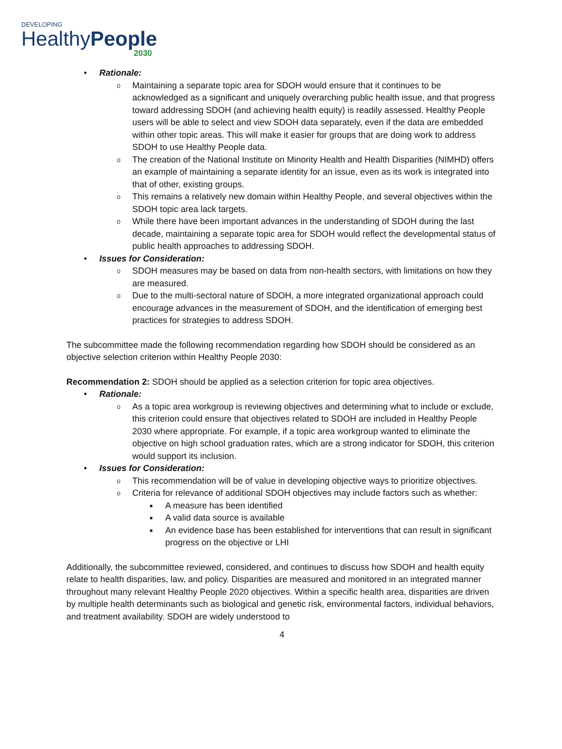DEVELOPING
HealthyPeople
2030
• Rationale:
o Maintaining a separate topic area for SDOH would ensure that it continues to be acknowledged as a significant and uniquely overarching public health issue, and that progress toward addressing SDOH (and achieving health equity) is readily assessed. Healthy People users will be able to select and view SDOH data separately, even if the data are embedded within other topic areas. This will make it easier for groups that are doing work to address SDOH to use Healthy People data.
o The creation of the National Institute on Minority Health and Health Disparities (NIMHD) offers an example of maintaining a separate identity for an issue, even as its work is integrated into that of other, existing groups.
o This remains a relatively new domain within Healthy People, and several objectives within the SDOH topic area lack targets.
o While there have been important advances in the understanding of SDOH during the last decade, maintaining a separate topic area for SDOH would reflect the developmental status of public health approaches to addressing SDOH.
• Issues for Consideration:
o SDOH measures may be based on data from non-health sectors, with limitations on how they are measured.
o Due to the multi-sectoral nature of SDOH, a more integrated organizational approach could encourage advances in the measurement of SDOH, and the identification of emerging best practices for strategies to address SDOH.
The subcommittee made the following recommendation regarding how SDOH should be considered as an objective selection criterion within Healthy People 2030:
Recommendation 2: SDOH should be applied as a selection criterion for topic area objectives.
• Rationale:
o As a topic area workgroup is reviewing objectives and determining what to include or exclude, this criterion could ensure that objectives related to SDOH are included in Healthy People 2030 where appropriate. For example, if a topic area workgroup wanted to eliminate the objective on high school graduation rates, which are a strong indicator for SDOH, this criterion would support its inclusion.
• Issues for Consideration:
o This recommendation will be of value in developing objective ways to prioritize objectives.
o Criteria for relevance of additional SDOH objectives may include factors such as whether:
■ A measure has been identified
■ A valid data source is available
■ An evidence base has been established for interventions that can result in significant progress on the objective or LHI
Additionally, the subcommittee reviewed, considered, and continues to discuss how SDOH and health equity relate to health disparities, law, and policy. Disparities are measured and monitored in an integrated manner throughout many relevant Healthy People 2020 objectives. Within a specific health area, disparities are driven by multiple health determinants such as biological and genetic risk, environmental factors, individual behaviors, and treatment availability. SDOH are widely understood to
4